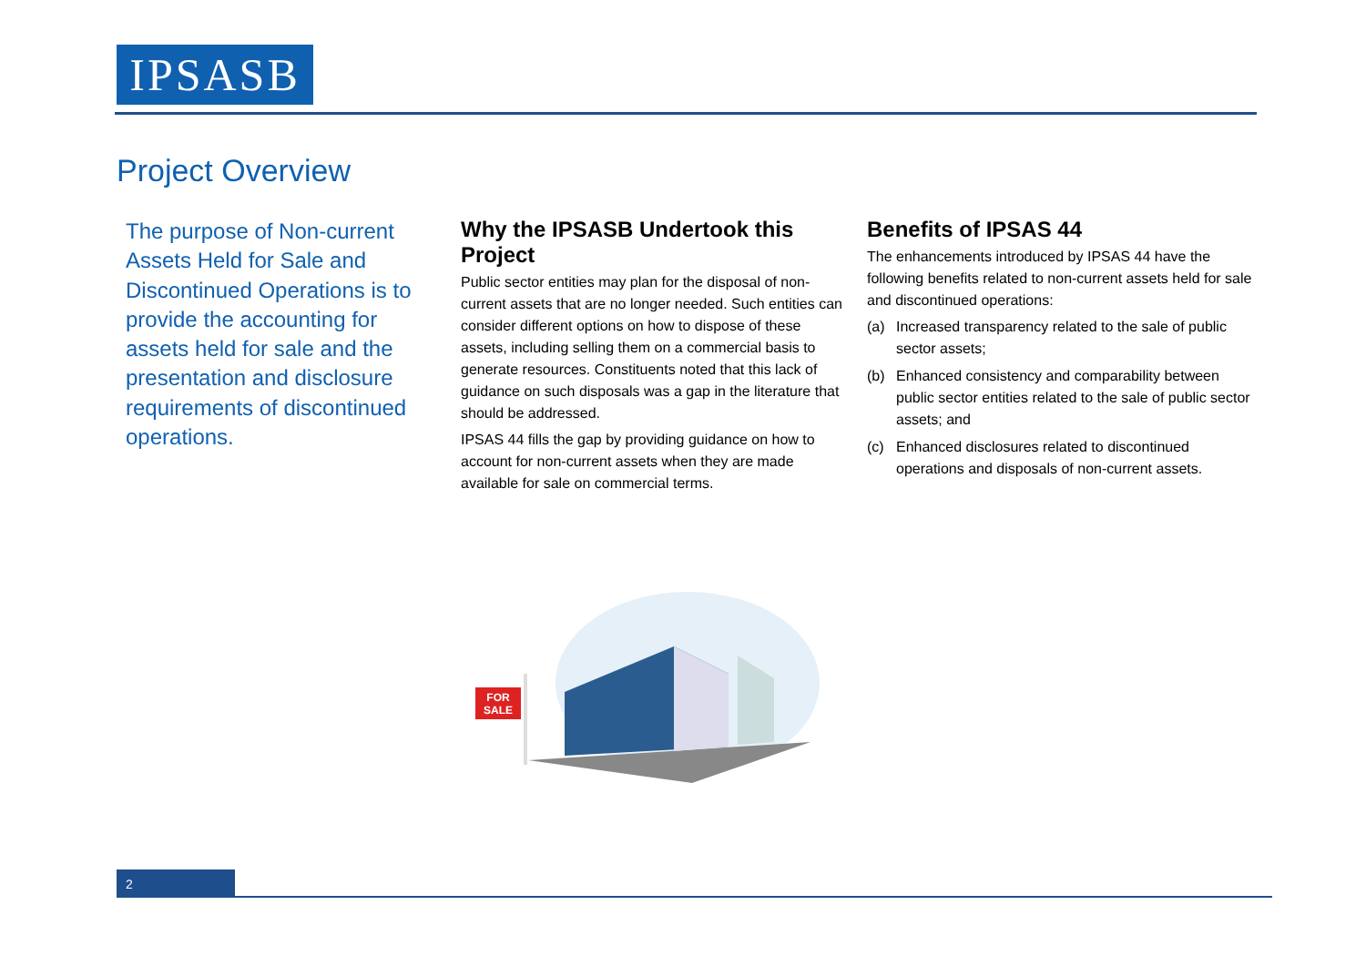IPSASB
Project Overview
The purpose of Non-current Assets Held for Sale and Discontinued Operations is to provide the accounting for assets held for sale and the presentation and disclosure requirements of discontinued operations.
Why the IPSASB Undertook this Project
Public sector entities may plan for the disposal of non-current assets that are no longer needed. Such entities can consider different options on how to dispose of these assets, including selling them on a commercial basis to generate resources. Constituents noted that this lack of guidance on such disposals was a gap in the literature that should be addressed.
IPSAS 44 fills the gap by providing guidance on how to account for non-current assets when they are made available for sale on commercial terms.
Benefits of IPSAS 44
The enhancements introduced by IPSAS 44 have the following benefits related to non-current assets held for sale and discontinued operations:
(a) Increased transparency related to the sale of public sector assets;
(b) Enhanced consistency and comparability between public sector entities related to the sale of public sector assets; and
(c) Enhanced disclosures related to discontinued operations and disposals of non-current assets.
FOR
SALE
2